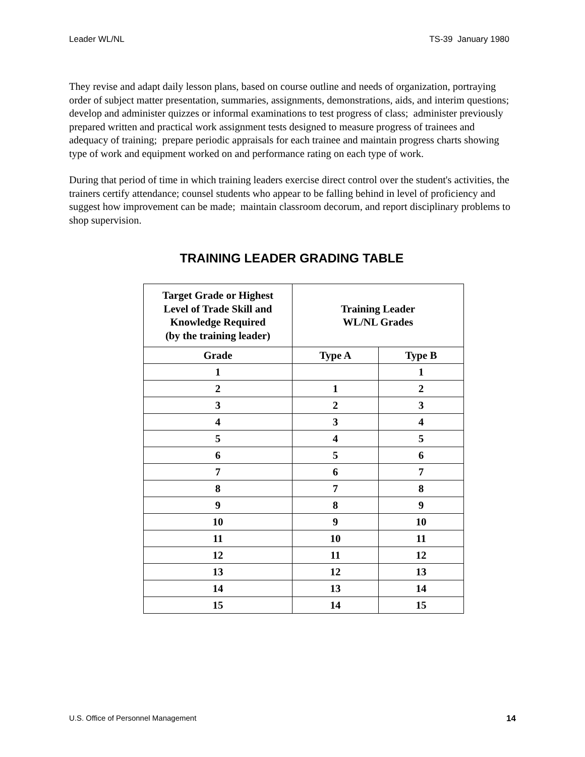Leader WL/NL TS-39 January 1980
They revise and adapt daily lesson plans, based on course outline and needs of organization, portraying order of subject matter presentation, summaries, assignments, demonstrations, aids, and interim questions; develop and administer quizzes or informal examinations to test progress of class; administer previously prepared written and practical work assignment tests designed to measure progress of trainees and adequacy of training; prepare periodic appraisals for each trainee and maintain progress charts showing type of work and equipment worked on and performance rating on each type of work.
During that period of time in which training leaders exercise direct control over the student's activities, the trainers certify attendance; counsel students who appear to be falling behind in level of proficiency and suggest how improvement can be made; maintain classroom decorum, and report disciplinary problems to shop supervision.
TRAINING LEADER GRADING TABLE
| Target Grade or Highest Level of Trade Skill and Knowledge Required (by the training leader) | Training Leader WL/NL Grades | |
| --- | --- | --- |
| Grade | Type A | Type B |
| 1 | | 1 |
| 2 | 1 | 2 |
| 3 | 2 | 3 |
| 4 | 3 | 4 |
| 5 | 4 | 5 |
| 6 | 5 | 6 |
| 7 | 6 | 7 |
| 8 | 7 | 8 |
| 9 | 8 | 9 |
| 10 | 9 | 10 |
| 11 | 10 | 11 |
| 12 | 11 | 12 |
| 13 | 12 | 13 |
| 14 | 13 | 14 |
| 15 | 14 | 15 |
U.S. Office of Personnel Management 14